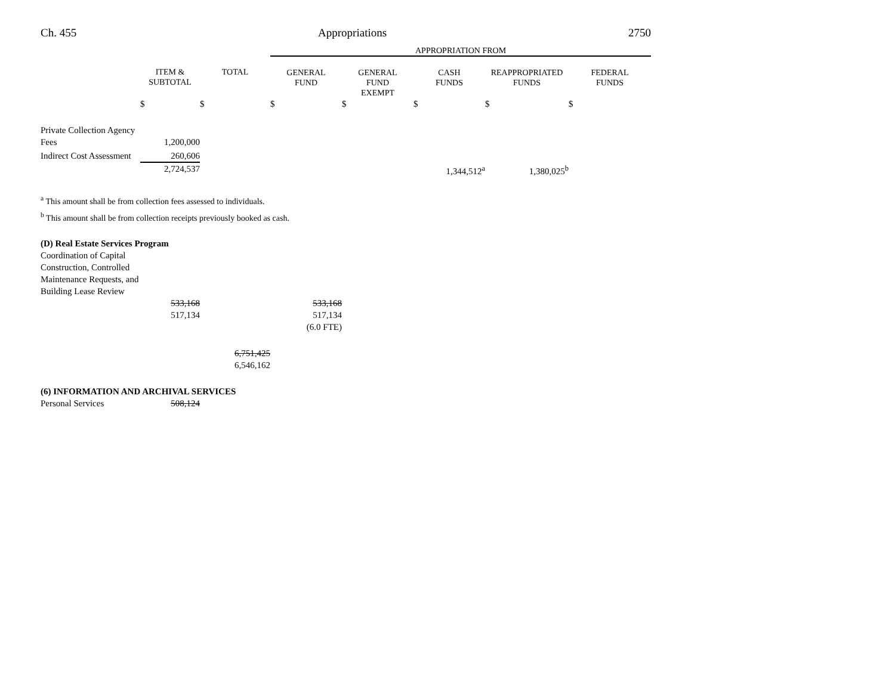Ch. 455 Appropriations 2750
| | | | APPROPRIATION FROM | | | | |
| --- | --- | --- | --- | --- | --- | --- | --- |
| | ITEM & SUBTOTAL | TOTAL | GENERAL FUND | GENERAL FUND EXEMPT | CASH FUNDS | REAPPROPRIATED FUNDS | FEDERAL FUNDS |
| | $ | $ | $ | $ | $ | $ | $ |
| Private Collection Agency Fees | 1,200,000 | | | | | | |
| Indirect Cost Assessment | 260,606 | | | | | | |
| | 2,724,537 | | | | 1,344,512<sup>a</sup> | 1,380,025<sup>b</sup> | |
<sup>a</sup> This amount shall be from collection fees assessed to individuals.
<sup>b</sup> This amount shall be from collection receipts previously booked as cash.
| (D) Real Estate Services Program | | | | |
| Coordination of Capital Construction, Controlled Maintenance Requests, and Building Lease Review | 533,168 517,134 | | 533,168 517,134 (6.0 FTE) | |
| | | 6,751,425 6,546,162 | | |
| (6) INFORMATION AND ARCHIVAL SERVICES | | | | |
| Personal Services | 508,124 | | | |